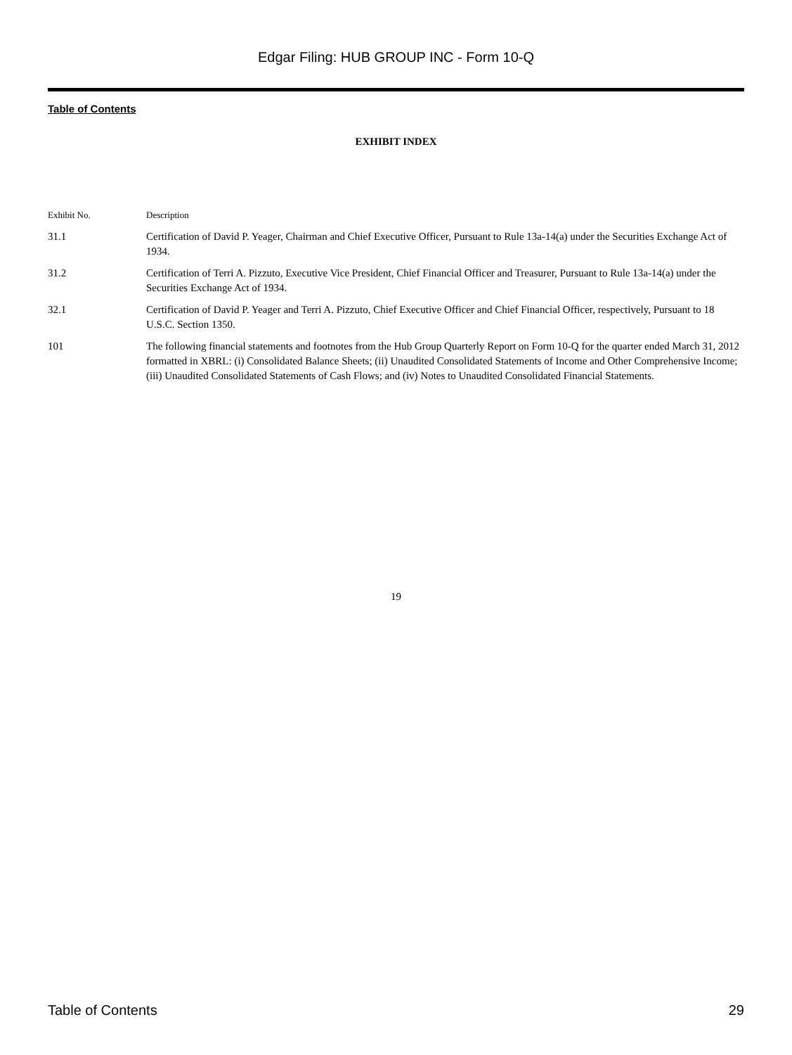Edgar Filing: HUB GROUP INC - Form 10-Q
Table of Contents
EXHIBIT INDEX
| Exhibit No. | Description |
| --- | --- |
| 31.1 | Certification of David P. Yeager, Chairman and Chief Executive Officer, Pursuant to Rule 13a-14(a) under the Securities Exchange Act of 1934. |
| 31.2 | Certification of Terri A. Pizzuto, Executive Vice President, Chief Financial Officer and Treasurer, Pursuant to Rule 13a-14(a) under the Securities Exchange Act of 1934. |
| 32.1 | Certification of David P. Yeager and Terri A. Pizzuto, Chief Executive Officer and Chief Financial Officer, respectively, Pursuant to 18 U.S.C. Section 1350. |
| 101 | The following financial statements and footnotes from the Hub Group Quarterly Report on Form 10-Q for the quarter ended March 31, 2012 formatted in XBRL: (i) Consolidated Balance Sheets; (ii) Unaudited Consolidated Statements of Income and Other Comprehensive Income; (iii) Unaudited Consolidated Statements of Cash Flows; and (iv) Notes to Unaudited Consolidated Financial Statements. |
19
Table of Contents 29